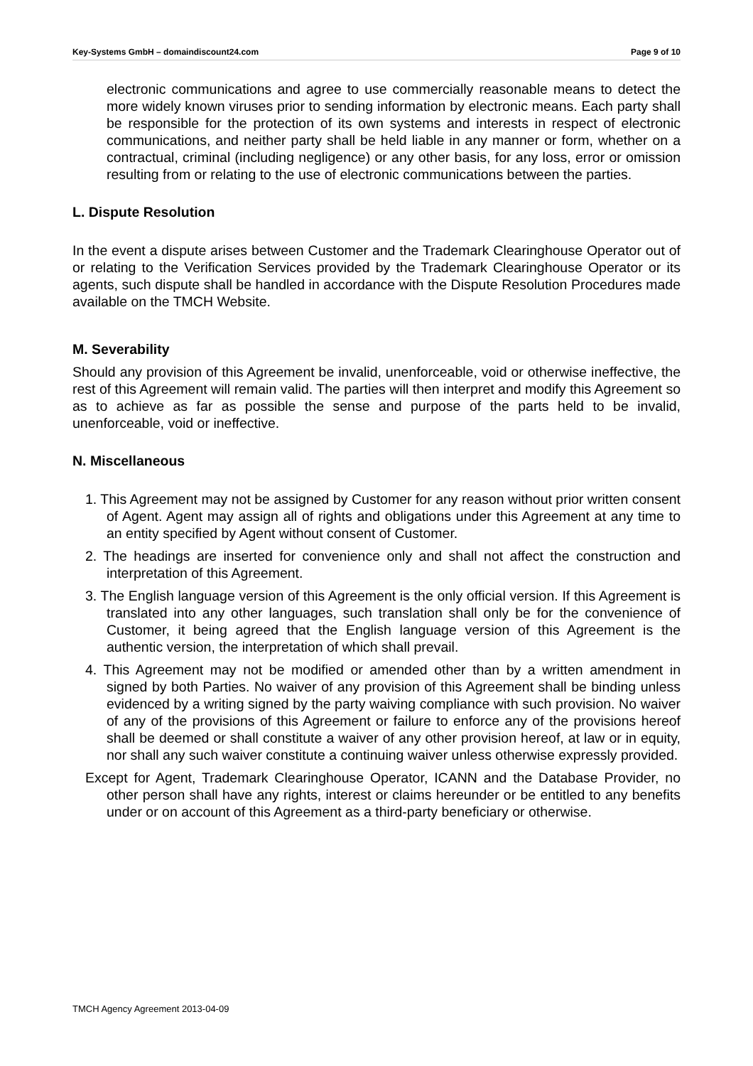Key-Systems GmbH – domaindiscount24.com Page 9 of 10
electronic communications and agree to use commercially reasonable means to detect the more widely known viruses prior to sending information by electronic means. Each party shall be responsible for the protection of its own systems and interests in respect of electronic communications, and neither party shall be held liable in any manner or form, whether on a contractual, criminal (including negligence) or any other basis, for any loss, error or omission resulting from or relating to the use of electronic communications between the parties.
L. Dispute Resolution
In the event a dispute arises between Customer and the Trademark Clearinghouse Operator out of or relating to the Verification Services provided by the Trademark Clearinghouse Operator or its agents, such dispute shall be handled in accordance with the Dispute Resolution Procedures made available on the TMCH Website.
M. Severability
Should any provision of this Agreement be invalid, unenforceable, void or otherwise ineffective, the rest of this Agreement will remain valid. The parties will then interpret and modify this Agreement so as to achieve as far as possible the sense and purpose of the parts held to be invalid, unenforceable, void or ineffective.
N. Miscellaneous
1. This Agreement may not be assigned by Customer for any reason without prior written consent of Agent. Agent may assign all of rights and obligations under this Agreement at any time to an entity specified by Agent without consent of Customer.
2. The headings are inserted for convenience only and shall not affect the construction and interpretation of this Agreement.
3. The English language version of this Agreement is the only official version. If this Agreement is translated into any other languages, such translation shall only be for the convenience of Customer, it being agreed that the English language version of this Agreement is the authentic version, the interpretation of which shall prevail.
4. This Agreement may not be modified or amended other than by a written amendment in signed by both Parties. No waiver of any provision of this Agreement shall be binding unless evidenced by a writing signed by the party waiving compliance with such provision. No waiver of any of the provisions of this Agreement or failure to enforce any of the provisions hereof shall be deemed or shall constitute a waiver of any other provision hereof, at law or in equity, nor shall any such waiver constitute a continuing waiver unless otherwise expressly provided.
Except for Agent, Trademark Clearinghouse Operator, ICANN and the Database Provider, no other person shall have any rights, interest or claims hereunder or be entitled to any benefits under or on account of this Agreement as a third-party beneficiary or otherwise.
TMCH Agency Agreement 2013-04-09